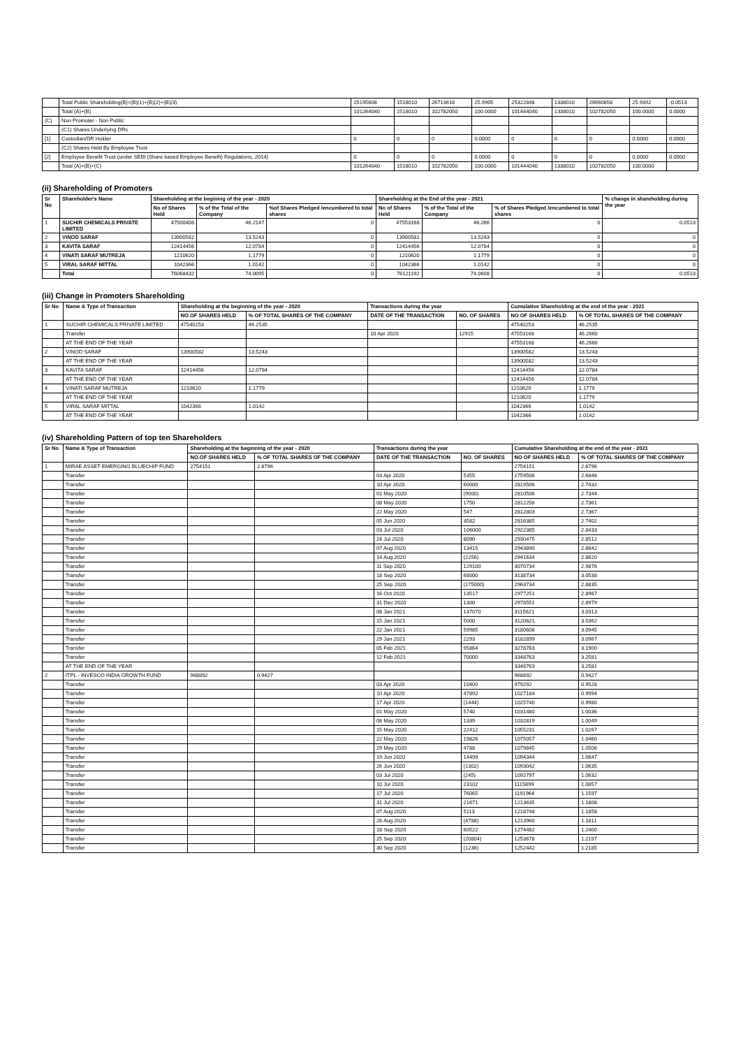| | Total Public Shareholding(B)=(B)(1)+(B)(2)+(B)(3) | 25195608 | 1518010 | 26713618 | 25.9905 | 25322848 | 1338010 | 26660858 | 25.9392 | -0.0513 |
| | Total (A)+(B) | 101264040 | 1518010 | 102782050 | 100.0000 | 101444040 | 1338010 | 102782050 | 100.0000 | 0.0000 |
| (C) | Non Promoter - Non Public | | | | | | | | | |
| | (C1) Shares Underlying DRs | | | | | | | | | |
| [1] | Custodian/DR Holder | 0 | 0 | 0 | 0.0000 | 0 | 0 | 0 | 0.0000 | 0.0000 |
| | (C2) Shares Held By Employee Trust | | | | | | | | | |
| [2] | Employee Benefit Trust (under SEBI (Share based Employee Benefit) Regulations, 2014) | 0 | 0 | 0 | 0.0000 | 0 | 0 | 0 | 0.0000 | 0.0000 |
| | Total (A)+(B)+(C) | 101264040 | 1518010 | 102782050 | 100.0000 | 101444040 | 1338010 | 102782050 | 100.0000 | |
(ii) Shareholding of Promoters
| Sr No | Shareholder's Name | Shareholding at the begining of the year - 2020 | | | Shareholding at the End of the year - 2021 | | | % change in shareholding during the year |
| --- | --- | --- | --- | --- | --- | --- | --- | --- |
| | | No of Shares Held | % of the Total of the Company | %of Shares Pledged /encumbered to total shares | No of Shares Held | % of the Total of the Company | % of Shares Pledged /encumbered to total shares | |
| 1 | SUCHIR CHEMICALS PRIVATE LIMITED | 47500408 | 46.2147 | 0 | 47553168 | 46.266 | 0 | 0.0513 |
| 2 | VINOD SARAF | 13900582 | 13.5243 | 0 | 13900582 | 13.5243 | 0 | 0 |
| 3 | KAVITA SARAF | 12414456 | 12.0784 | 0 | 12414456 | 12.0784 | 0 | 0 |
| 4 | VINATI SARAF MUTREJA | 1210620 | 1.1779 | 0 | 1210620 | 1.1779 | 0 | 0 |
| 5 | VIRAL SARAF MITTAL | 1042366 | 1.0142 | 0 | 1042366 | 1.0142 | 0 | 0 |
| | Total | 76068432 | 74.0095 | 0 | 76121192 | 74.0608 | 0 | 0.0513 |
(iii) Change in Promoters Shareholding
| Sr No | Name & Type of Transaction | Shareholding at the beginning of the year - 2020 | | Transactions during the year | | Cumulative Shareholding at the end of the year - 2021 | |
| --- | --- | --- | --- | --- | --- | --- | --- |
| | | NO.OF SHARES HELD | % OF TOTAL SHARES OF THE COMPANY | DATE OF THE TRANSACTION | NO. OF SHARES | NO OF SHARES HELD | % OF TOTAL SHARES OF THE COMPANY |
| 1 | SUCHIR CHEMICALS PRIVATE LIMITED | 47540253 | 46.2535 | | | 47540253 | 46.2535 |
| | Transfer | | | 10 Apr 2020 | 12915 | 47553168 | 46.2660 |
| | AT THE END OF THE YEAR | | | | | 47553168 | 46.2660 |
| 2 | VINOD SARAF | 13900582 | 13.5243 | | | 13900582 | 13.5243 |
| | AT THE END OF THE YEAR | | | | | 13900582 | 13.5243 |
| 3 | KAVITA SARAF | 12414456 | 12.0784 | | | 12414456 | 12.0784 |
| | AT THE END OF THE YEAR | | | | | 12414456 | 12.0784 |
| 4 | VINATI SARAF MUTREJA | 1210620 | 1.1779 | | | 1210620 | 1.1779 |
| | AT THE END OF THE YEAR | | | | | 1210620 | 1.1779 |
| 5 | VIRAL SARAF MITTAL | 1042366 | 1.0142 | | | 1042366 | 1.0142 |
| | AT THE END OF THE YEAR | | | | | 1042366 | 1.0142 |
(iv) Shareholding Pattern of top ten Shareholders
| Sr No | Name & Type of Transaction | Shareholding at the beginning of the year - 2020 | | Transactions during the year | | Cumulative Shareholding at the end of the year - 2021 | |
| --- | --- | --- | --- | --- | --- | --- | --- |
| | | NO.OF SHARES HELD | % OF TOTAL SHARES OF THE COMPANY | DATE OF THE TRANSACTION | NO. OF SHARES | NO OF SHARES HELD | % OF TOTAL SHARES OF THE COMPANY |
| 1 | MIRAE ASSET EMERGING BLUECHIP FUND | 2754151 | 2.6796 | | | 2754151 | 2.6796 |
| | Transfer | | | 03 Apr 2020 | 5355 | 2759506 | 2.6848 |
| | Transfer | | | 10 Apr 2020 | 60000 | 2819506 | 2.7432 |
| | Transfer | | | 01 May 2020 | (9000) | 2810506 | 2.7344 |
| | Transfer | | | 08 May 2020 | 1750 | 2812256 | 2.7361 |
| | Transfer | | | 22 May 2020 | 547 | 2812803 | 2.7367 |
| | Transfer | | | 05 Jun 2020 | 3582 | 2816385 | 2.7402 |
| | Transfer | | | 03 Jul 2020 | 106000 | 2922385 | 2.8433 |
| | Transfer | | | 24 Jul 2020 | 8090 | 2930475 | 2.8512 |
| | Transfer | | | 07 Aug 2020 | 13415 | 2943890 | 2.8642 |
| | Transfer | | | 14 Aug 2020 | (2256) | 2941634 | 2.8620 |
| | Transfer | | | 11 Sep 2020 | 129100 | 3070734 | 2.9876 |
| | Transfer | | | 18 Sep 2020 | 68000 | 3138734 | 3.0538 |
| | Transfer | | | 25 Sep 2020 | (175000) | 2963734 | 2.8835 |
| | Transfer | | | 16 Oct 2020 | 13517 | 2977251 | 2.8967 |
| | Transfer | | | 31 Dec 2020 | 1300 | 2978551 | 2.8979 |
| | Transfer | | | 08 Jan 2021 | 137070 | 3115621 | 3.0313 |
| | Transfer | | | 15 Jan 2021 | 5000 | 3120621 | 3.0362 |
| | Transfer | | | 22 Jan 2021 | 59985 | 3180606 | 3.0945 |
| | Transfer | | | 29 Jan 2021 | 2293 | 3182899 | 3.0967 |
| | Transfer | | | 05 Feb 2021 | 95864 | 3278763 | 3.1900 |
| | Transfer | | | 12 Feb 2021 | 70000 | 3348763 | 3.2581 |
| | AT THE END OF THE YEAR | | | | | 3348763 | 3.2581 |
| 2 | ITPL - INVESCO INDIA GROWTH FUND | 968892 | 0.9427 | | | 968892 | 0.9427 |
| | Transfer | | | 03 Apr 2020 | 10400 | 979292 | 0.9528 |
| | Transfer | | | 10 Apr 2020 | 47892 | 1027184 | 0.9994 |
| | Transfer | | | 17 Apr 2020 | (1444) | 1025740 | 0.9980 |
| | Transfer | | | 01 May 2020 | 5740 | 1031480 | 1.0036 |
| | Transfer | | | 08 May 2020 | 1339 | 1032819 | 1.0049 |
| | Transfer | | | 15 May 2020 | 22412 | 1055231 | 1.0267 |
| | Transfer | | | 22 May 2020 | 19826 | 1075057 | 1.0460 |
| | Transfer | | | 29 May 2020 | 4788 | 1079845 | 1.0506 |
| | Transfer | | | 19 Jun 2020 | 14499 | 1094344 | 1.0647 |
| | Transfer | | | 26 Jun 2020 | (1302) | 1093042 | 1.0635 |
| | Transfer | | | 03 Jul 2020 | (245) | 1092797 | 1.0632 |
| | Transfer | | | 10 Jul 2020 | 23102 | 1115899 | 1.0857 |
| | Transfer | | | 17 Jul 2020 | 76065 | 1191964 | 1.1597 |
| | Transfer | | | 31 Jul 2020 | 21671 | 1213635 | 1.1808 |
| | Transfer | | | 07 Aug 2020 | 5113 | 1218748 | 1.1858 |
| | Transfer | | | 28 Aug 2020 | (4788) | 1213960 | 1.1811 |
| | Transfer | | | 18 Sep 2020 | 60522 | 1274482 | 1.2400 |
| | Transfer | | | 25 Sep 2020 | (20804) | 1253678 | 1.2197 |
| | Transfer | | | 30 Sep 2020 | (1236) | 1252442 | 1.2185 |